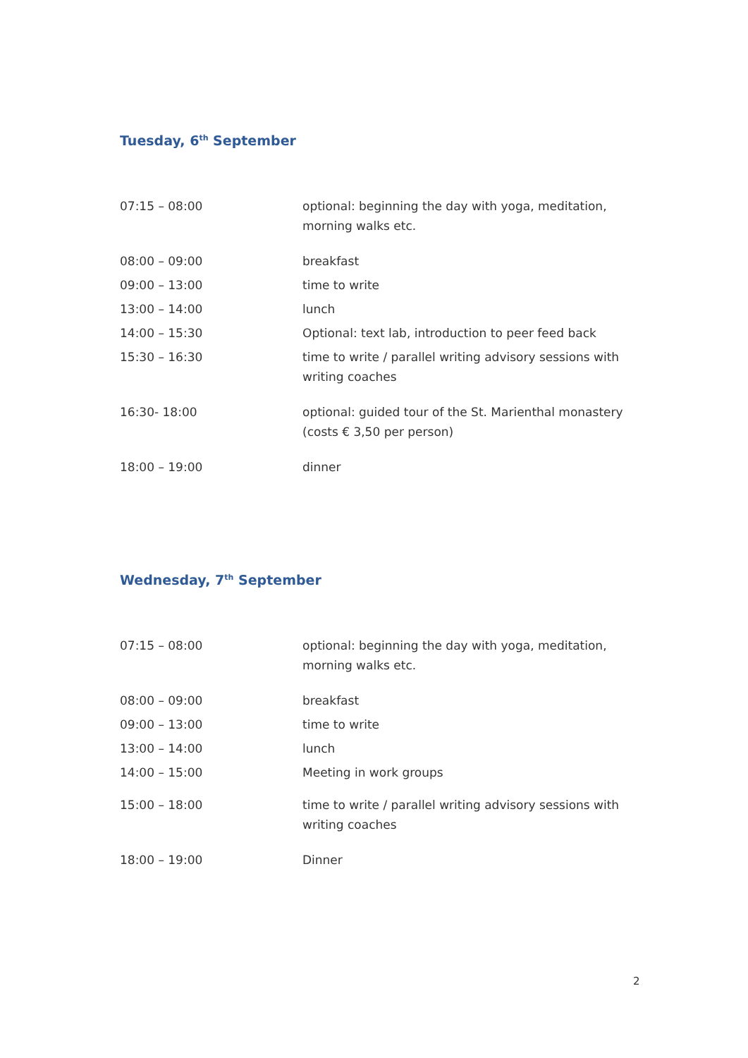Tuesday, 6<sup>th</sup> September
| 07:15 – 08:00 | optional: beginning the day with yoga, meditation, morning walks etc. |
| 08:00 – 09:00 | breakfast |
| 09:00 – 13:00 | time to write |
| 13:00 – 14:00 | lunch |
| 14:00 – 15:30 | Optional: text lab, introduction to peer feed back |
| 15:30 – 16:30 | time to write / parallel writing advisory sessions with writing coaches |
| 16:30- 18:00 | optional: guided tour of the St. Marienthal monastery (costs € 3,50 per person) |
| 18:00 – 19:00 | dinner |
Wednesday, 7<sup>th</sup> September
| 07:15 – 08:00 | optional: beginning the day with yoga, meditation, morning walks etc. |
| 08:00 – 09:00 | breakfast |
| 09:00 – 13:00 | time to write |
| 13:00 – 14:00 | lunch |
| 14:00 – 15:00 | Meeting in work groups |
| 15:00 – 18:00 | time to write / parallel writing advisory sessions with writing coaches |
| 18:00 – 19:00 | Dinner |
2